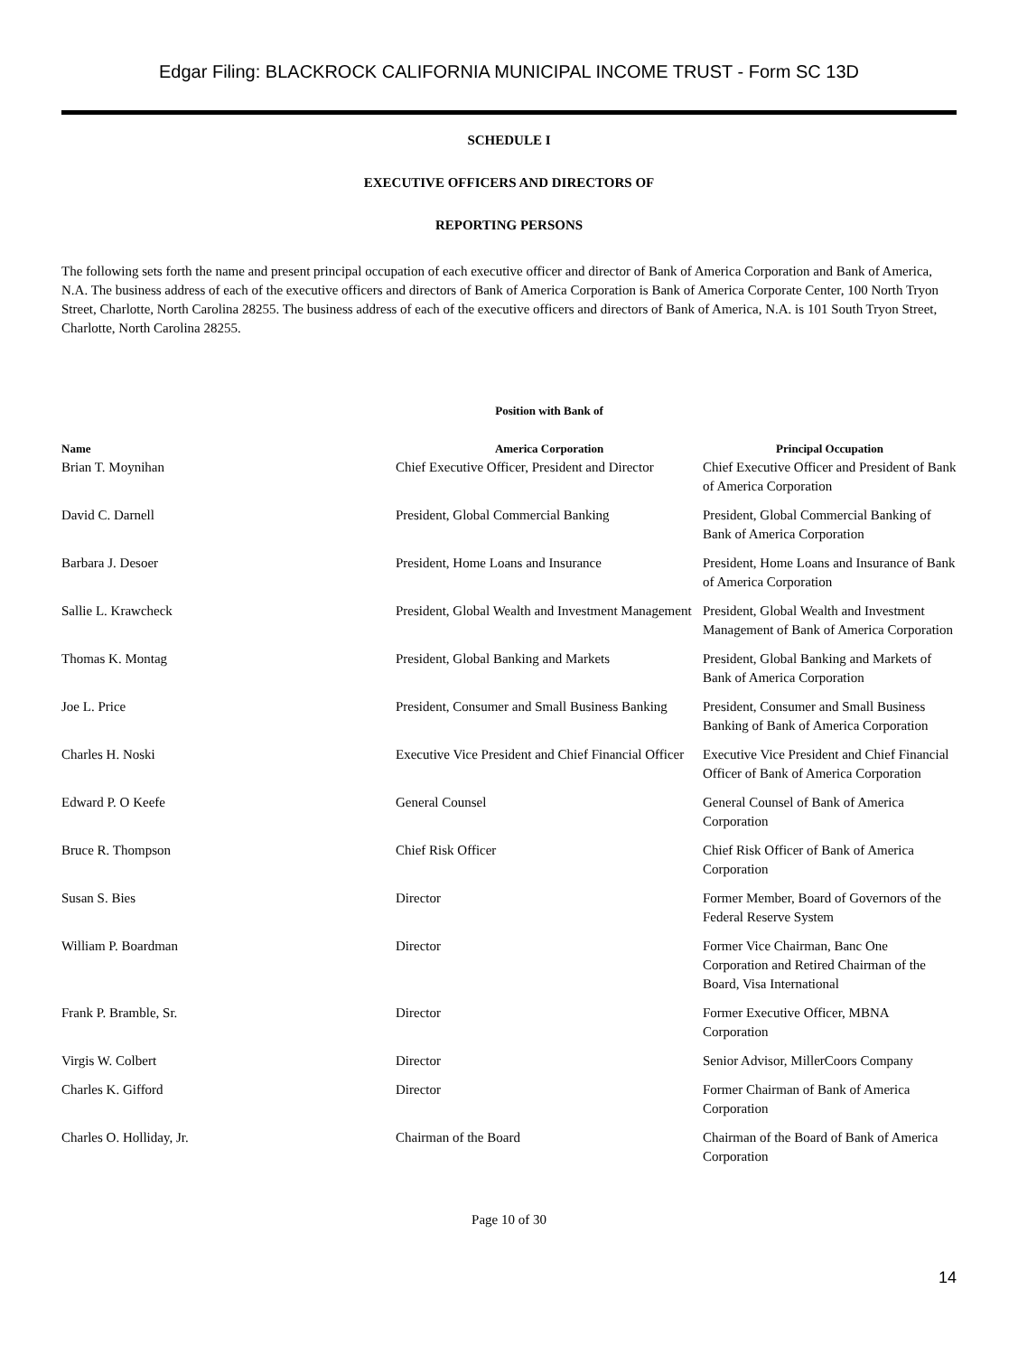Edgar Filing: BLACKROCK CALIFORNIA MUNICIPAL INCOME TRUST - Form SC 13D
SCHEDULE I
EXECUTIVE OFFICERS AND DIRECTORS OF
REPORTING PERSONS
The following sets forth the name and present principal occupation of each executive officer and director of Bank of America Corporation and Bank of America, N.A. The business address of each of the executive officers and directors of Bank of America Corporation is Bank of America Corporate Center, 100 North Tryon Street, Charlotte, North Carolina 28255. The business address of each of the executive officers and directors of Bank of America, N.A. is 101 South Tryon Street, Charlotte, North Carolina 28255.
| Name | Position with Bank of America Corporation | Principal Occupation |
| --- | --- | --- |
| Brian T. Moynihan | Chief Executive Officer, President and Director | Chief Executive Officer and President of Bank of America Corporation |
| David C. Darnell | President, Global Commercial Banking | President, Global Commercial Banking of Bank of America Corporation |
| Barbara J. Desoer | President, Home Loans and Insurance | President, Home Loans and Insurance of Bank of America Corporation |
| Sallie L. Krawcheck | President, Global Wealth and Investment Management | President, Global Wealth and Investment Management of Bank of America Corporation |
| Thomas K. Montag | President, Global Banking and Markets | President, Global Banking and Markets of Bank of America Corporation |
| Joe L. Price | President, Consumer and Small Business Banking | President, Consumer and Small Business Banking of Bank of America Corporation |
| Charles H. Noski | Executive Vice President and Chief Financial Officer | Executive Vice President and Chief Financial Officer of Bank of America Corporation |
| Edward P. O Keefe | General Counsel | General Counsel of Bank of America Corporation |
| Bruce R. Thompson | Chief Risk Officer | Chief Risk Officer of Bank of America Corporation |
| Susan S. Bies | Director | Former Member, Board of Governors of the Federal Reserve System |
| William P. Boardman | Director | Former Vice Chairman, Banc One Corporation and Retired Chairman of the Board, Visa International |
| Frank P. Bramble, Sr. | Director | Former Executive Officer, MBNA Corporation |
| Virgis W. Colbert | Director | Senior Advisor, MillerCoors Company |
| Charles K. Gifford | Director | Former Chairman of Bank of America Corporation |
| Charles O. Holliday, Jr. | Chairman of the Board | Chairman of the Board of Bank of America Corporation |
Page 10 of 30
14